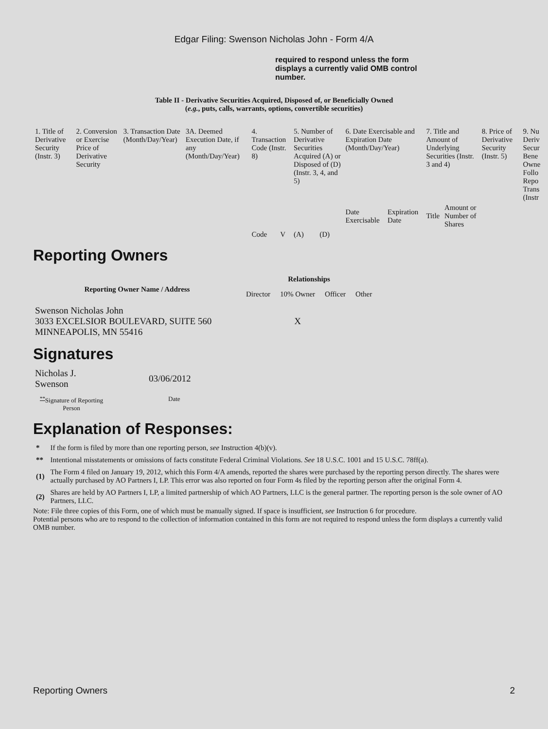Edgar Filing: Swenson Nicholas John - Form 4/A
required to respond unless the form displays a currently valid OMB control number.
Table II - Derivative Securities Acquired, Disposed of, or Beneficially Owned
(e.g., puts, calls, warrants, options, convertible securities)
| 1. Title of Derivative Security (Instr. 3) | 2. Conversion or Exercise Price of Derivative Security | 3. Transaction Date (Month/Day/Year) | 3A. Deemed Execution Date, if any (Month/Day/Year) | 4. Transaction Code (Instr. 8) | | 5. Number of Derivative Securities Acquired (A) or Disposed of (D) (Instr. 3, 4, and 5) | | 6. Date Exercisable and Expiration Date (Month/Day/Year) | | 7. Title and Amount of Underlying Securities (Instr. 3 and 4) | | 8. Price of Derivative Security (Instr. 5) | 9. Nu Deriv Secur Bene Owne Follo Repo Trans (Instr |
| | | | | | | | | Date Exercisable | Expiration Date | Title | Amount or Number of Shares | | |
| | | | | Code | V | (A) | (D) | | | | | | |
Reporting Owners
| Reporting Owner Name / Address | Relationships | | | |
| --- | --- | --- | --- | --- |
| | Director | 10% Owner | Officer | Other |
| Swenson Nicholas John 3033 EXCELSIOR BOULEVARD, SUITE 560 MINNEAPOLIS, MN 55416 | | X | | |
Signatures
| Nicholas J. Swenson | 03/06/2012 |
| <sup>**</sup> Signature of Reporting Person | Date |
Explanation of Responses:
| * | If the form is filed by more than one reporting person, see Instruction 4(b)(v). |
| ** | Intentional misstatements or omissions of facts constitute Federal Criminal Violations. See 18 U.S.C. 1001 and 15 U.S.C. 78ff(a). |
| (1) | The Form 4 filed on January 19, 2012, which this Form 4/A amends, reported the shares were purchased by the reporting person directly. The shares were actually purchased by AO Partners I, LP. This error was also reported on four Form 4s filed by the reporting person after the original Form 4. |
| (2) | Shares are held by AO Partners I, LP, a limited partnership of which AO Partners, LLC is the general partner. The reporting person is the sole owner of AO Partners, LLC. |
Note: File three copies of this Form, one of which must be manually signed. If space is insufficient, see Instruction 6 for procedure.
Potential persons who are to respond to the collection of information contained in this form are not required to respond unless the form displays a currently valid OMB number.
Reporting Owners 2